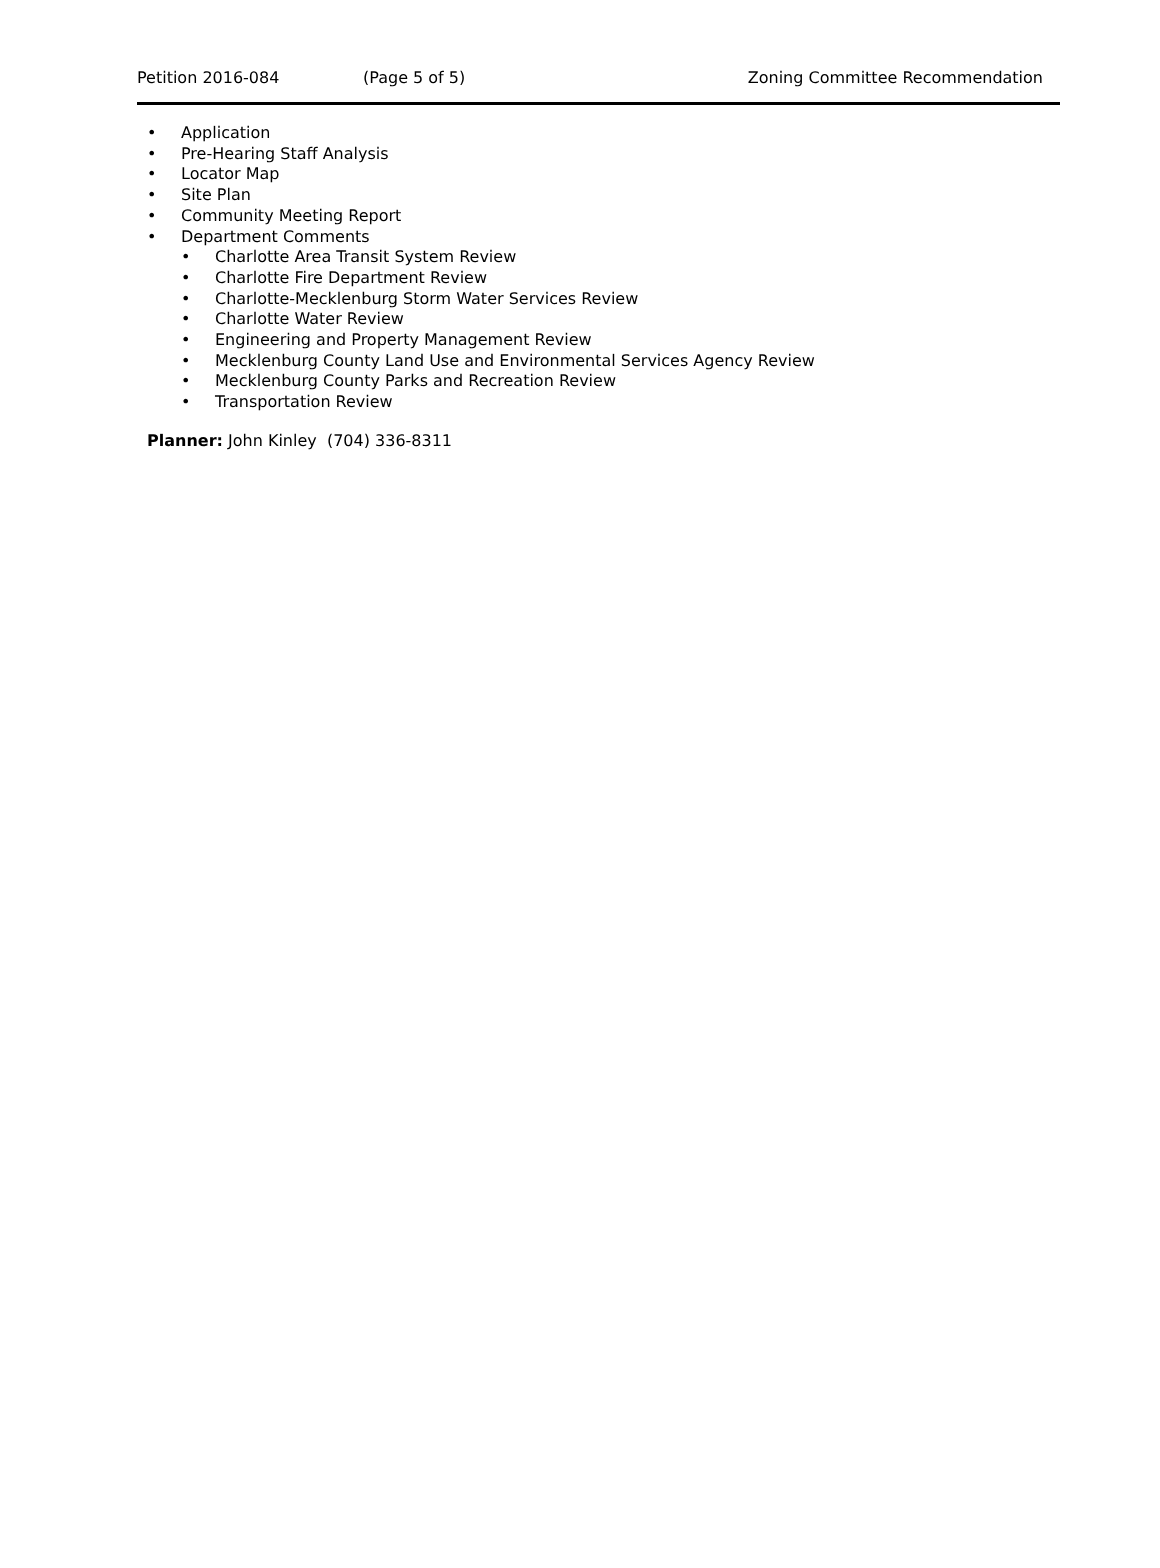Petition 2016-084 (Page 5 of 5) Zoning Committee Recommendation
Application
Pre-Hearing Staff Analysis
Locator Map
Site Plan
Community Meeting Report
Department Comments
Charlotte Area Transit System Review
Charlotte Fire Department Review
Charlotte-Mecklenburg Storm Water Services Review
Charlotte Water Review
Engineering and Property Management Review
Mecklenburg County Land Use and Environmental Services Agency Review
Mecklenburg County Parks and Recreation Review
Transportation Review
Planner: John Kinley (704) 336-8311